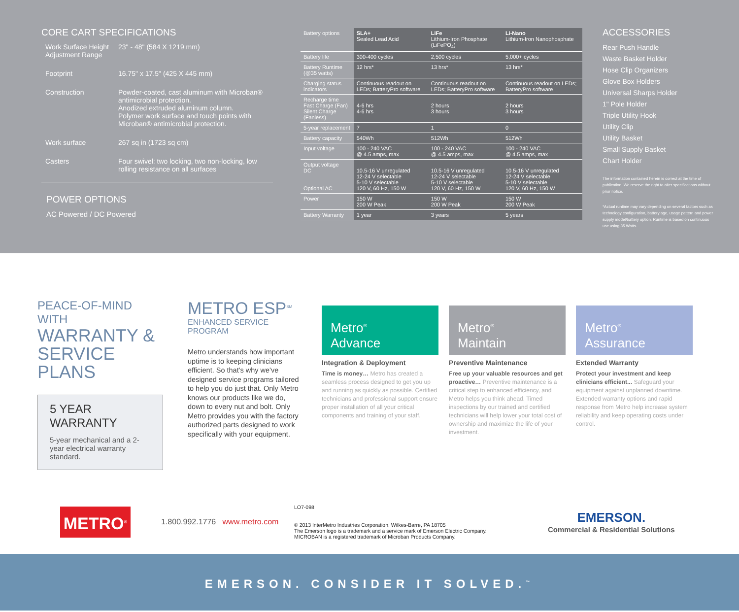CORE CART SPECIFICATIONS
Work Surface Height Adjustment Range
23" - 48" (584 X 1219 mm)
Footprint
16.75" x 17.5" (425 X 445 mm)
Construction
Powder-coated, cast aluminum with Microban® antimicrobial protection.
Anodized extruded aluminum column.
Polymer work surface and touch points with Microban® antimicrobial protection.
Work surface
267 sq in (1723 sq cm)
Casters
Four swivel: two locking, two non-locking, low rolling resistance on all surfaces
POWER OPTIONS
AC Powered / DC Powered
| Battery options | SLA+ Sealed Lead Acid | LiFe Lithium-Iron Phosphate (LiFePO<sub>4</sub>) | Li-Nano Lithium-Iron Nanophosphate |
| Battery life | 300-400 cycles | 2,500 cycles | 5,000+ cycles |
| Battery Runtime (@35 watts) | 12 hrs* | 13 hrs* | 13 hrs* |
| Charging status indicators | Continuous readout on LEDs; BatteryPro software | Continuous readout on LEDs; BatteryPro software | Continuous readout on LEDs; BatteryPro software |
| Recharge time Fast Charge (Fan) Silent Charge (Fanless) | 4-6 hrs 4-6 hrs | 2 hours 3 hours | 2 hours 3 hours |
| 5-year replacement | 7 | 1 | 0 |
| Battery capacity | 540Wh | 512Wh | 512Wh |
| Input voltage | 100 - 240 VAC @ 4.5 amps, max | 100 - 240 VAC @ 4.5 amps, max | 100 - 240 VAC @ 4.5 amps, max |
| Output voltage DC Optional AC | 10.5-16 V unregulated 12-24 V selectable 5-10 V selectable 120 V, 60 Hz, 150 W | 10.5-16 V unregulated 12-24 V selectable 5-10 V selectable 120 V, 60 Hz, 150 W | 10.5-16 V unregulated 12-24 V selectable 5-10 V selectable 120 V, 60 Hz, 150 W |
| Power | 150 W 200 W Peak | 150 W 200 W Peak | 150 W 200 W Peak |
| Battery Warranty | 1 year | 3 years | 5 years |
ACCESSORIES
Rear Push Handle
Waste Basket Holder
Hose Clip Organizers
Glove Box Holders
Universal Sharps Holder
1" Pole Holder
Triple Utility Hook
Utility Clip
Utility Basket
Small Supply Basket
Chart Holder
The information contained herein is correct at the time of publication. We reserve the right to alter specifications without prior notice.
*Actual runtime may vary depending on several factors such as technology configuration, battery age, usage pattern and power supply model/battery option. Runtime is based on continuous use using 35 Watts.
PEACE-OF-MIND WITH
WARRANTY &
SERVICE PLANS
5 YEAR WARRANTY
5-year mechanical and a 2-year electrical warranty standard.
METRO ESP<sup>SM</sup>
ENHANCED SERVICE PROGRAM
Metro understands how important uptime is to keeping clinicians efficient. So that's why we've designed service programs tailored to help you do just that. Only Metro knows our products like we do, down to every nut and bolt. Only Metro provides you with the factory authorized parts designed to work specifically with your equipment.
Metro<sup>®</sup>
Advance
Integration & Deployment
Time is money… Metro has created a seamless process designed to get you up and running as quickly as possible. Certified technicians and professional support ensure proper installation of all your critical components and training of your staff.
Metro<sup>®</sup>
Maintain
Preventive Maintenance
Free up your valuable resources and get proactive… Preventive maintenance is a critical step to enhanced efficiency, and Metro helps you think ahead. Timed inspections by our trained and certified technicians will help lower your total cost of ownership and maximize the life of your investment.
Metro<sup>®</sup>
Assurance
Extended Warranty
Protect your investment and keep clinicians efficient... Safeguard your equipment against unplanned downtime. Extended warranty options and rapid response from Metro help increase system reliability and keep operating costs under control.
METRO<sup>®</sup>
1.800.992.1776 www.metro.com
LO7-098
© 2013 InterMetro Industries Corporation, Wilkes-Barre, PA 18705
The Emerson logo is a trademark and a service mark of Emerson Electric Company.
MICROBAN is a registered trademark of Microban Products Company.
EMERSON.
Commercial & Residential Solutions
EMERSON. CONSIDER IT SOLVED.<sup>™</sup>